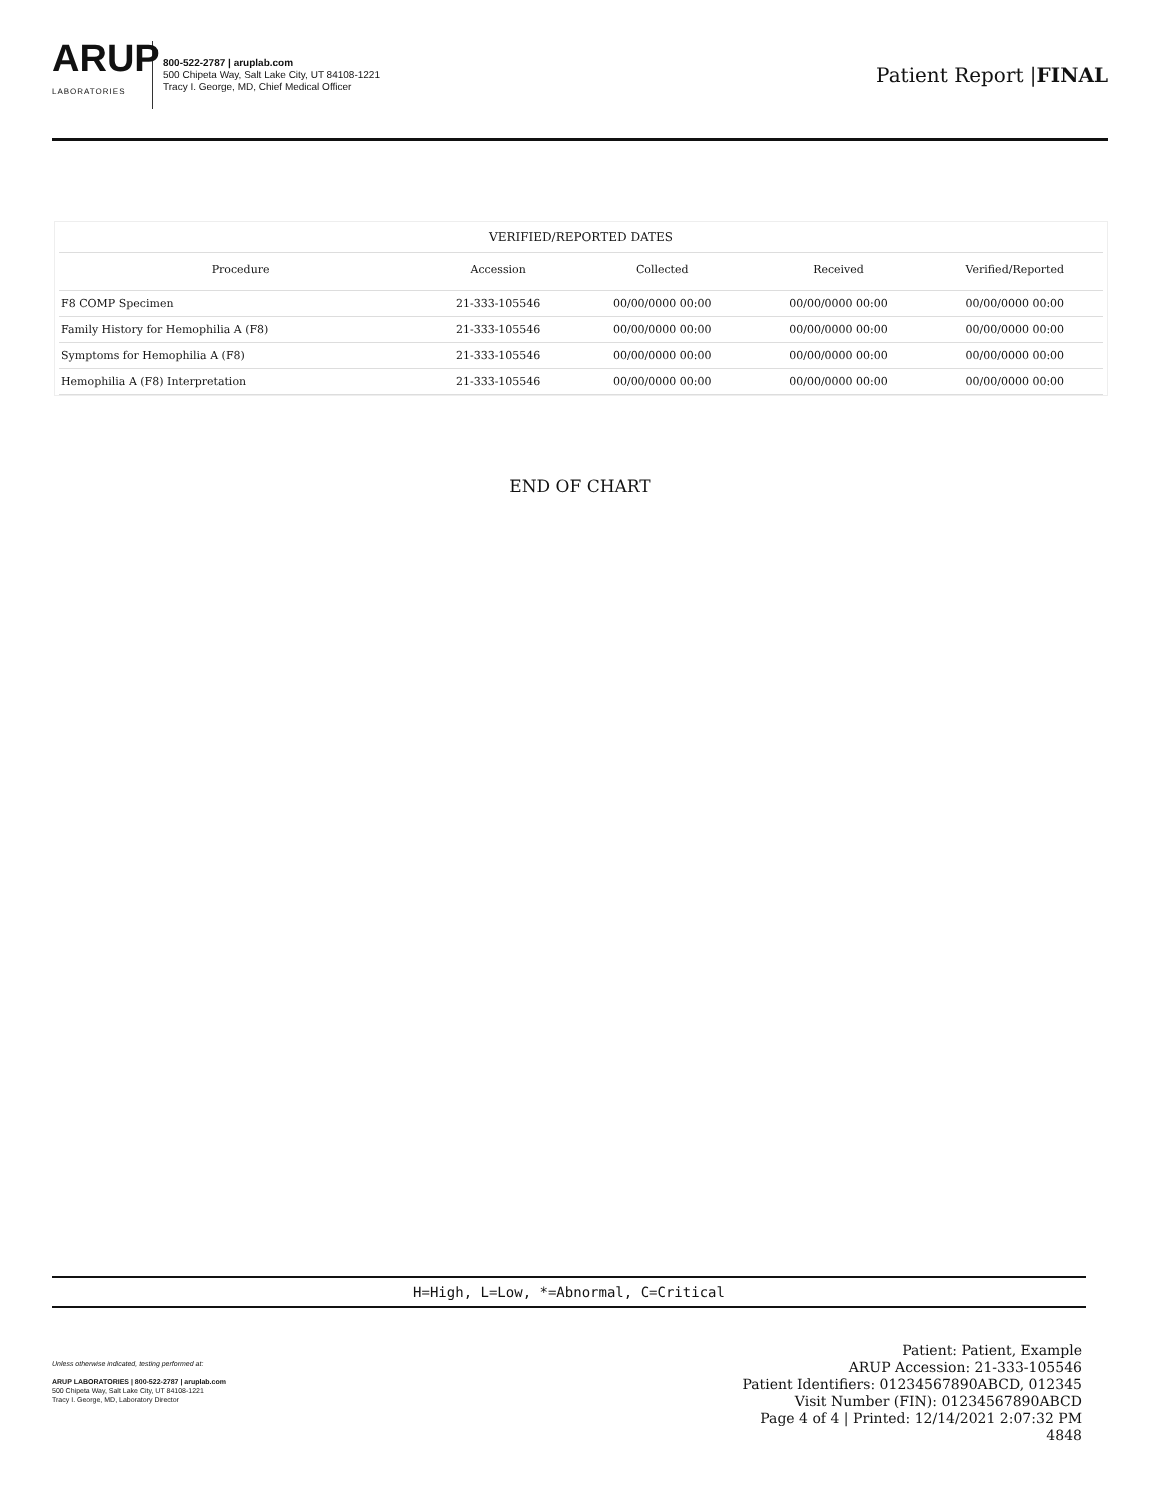ARUP
LABORATORIES
800-522-2787 | aruplab.com
500 Chipeta Way, Salt Lake City, UT 84108-1221
Tracy I. George, MD, Chief Medical Officer
Patient Report |FINAL
VERIFIED/REPORTED DATES
| Procedure | Accession | Collected | Received | Verified/Reported |
| --- | --- | --- | --- | --- |
| F8 COMP Specimen | 21-333-105546 | 00/00/0000 00:00 | 00/00/0000 00:00 | 00/00/0000 00:00 |
| Family History for Hemophilia A (F8) | 21-333-105546 | 00/00/0000 00:00 | 00/00/0000 00:00 | 00/00/0000 00:00 |
| Symptoms for Hemophilia A (F8) | 21-333-105546 | 00/00/0000 00:00 | 00/00/0000 00:00 | 00/00/0000 00:00 |
| Hemophilia A (F8) Interpretation | 21-333-105546 | 00/00/0000 00:00 | 00/00/0000 00:00 | 00/00/0000 00:00 |
END OF CHART
H=High, L=Low, *=Abnormal, C=Critical
Unless otherwise indicated, testing performed at:
ARUP LABORATORIES | 800-522-2787 | aruplab.com
500 Chipeta Way, Salt Lake City, UT 84108-1221
Tracy I. George, MD, Laboratory Director
Patient: Patient, Example
ARUP Accession: 21-333-105546
Patient Identifiers: 01234567890ABCD, 012345
Visit Number (FIN): 01234567890ABCD
Page 4 of 4 | Printed: 12/14/2021 2:07:32 PM
4848